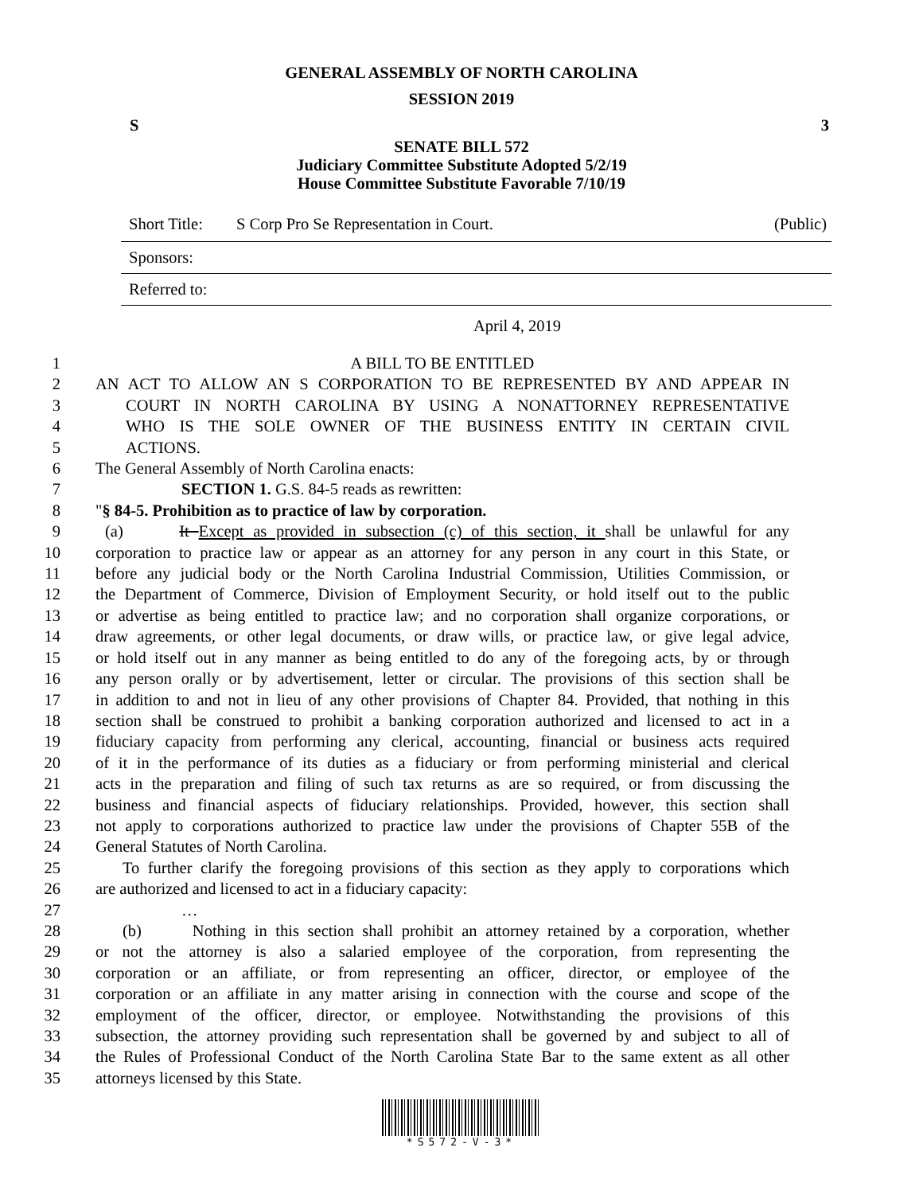GENERAL ASSEMBLY OF NORTH CAROLINA
SESSION 2019
S 3
SENATE BILL 572
Judiciary Committee Substitute Adopted 5/2/19
House Committee Substitute Favorable 7/10/19
Short Title: S Corp Pro Se Representation in Court. (Public)
Sponsors:
Referred to:
April 4, 2019
1 A BILL TO BE ENTITLED
2 AN ACT TO ALLOW AN S CORPORATION TO BE REPRESENTED BY AND APPEAR IN
3 COURT IN NORTH CAROLINA BY USING A NONATTORNEY REPRESENTATIVE
4 WHO IS THE SOLE OWNER OF THE BUSINESS ENTITY IN CERTAIN CIVIL
5 ACTIONS.
6 The General Assembly of North Carolina enacts:
7 SECTION 1. G.S. 84-5 reads as rewritten:
8 "§ 84-5. Prohibition as to practice of law by corporation.
9 (a) It Except as provided in subsection (c) of this section, it shall be unlawful for any
10 corporation to practice law or appear as an attorney for any person in any court in this State, or
11 before any judicial body or the North Carolina Industrial Commission, Utilities Commission, or
12 the Department of Commerce, Division of Employment Security, or hold itself out to the public
13 or advertise as being entitled to practice law; and no corporation shall organize corporations, or
14 draw agreements, or other legal documents, or draw wills, or practice law, or give legal advice,
15 or hold itself out in any manner as being entitled to do any of the foregoing acts, by or through
16 any person orally or by advertisement, letter or circular. The provisions of this section shall be
17 in addition to and not in lieu of any other provisions of Chapter 84. Provided, that nothing in this
18 section shall be construed to prohibit a banking corporation authorized and licensed to act in a
19 fiduciary capacity from performing any clerical, accounting, financial or business acts required
20 of it in the performance of its duties as a fiduciary or from performing ministerial and clerical
21 acts in the preparation and filing of such tax returns as are so required, or from discussing the
22 business and financial aspects of fiduciary relationships. Provided, however, this section shall
23 not apply to corporations authorized to practice law under the provisions of Chapter 55B of the
24 General Statutes of North Carolina.
25 To further clarify the foregoing provisions of this section as they apply to corporations which
26 are authorized and licensed to act in a fiduciary capacity:
27 …
28 (b) Nothing in this section shall prohibit an attorney retained by a corporation, whether
29 or not the attorney is also a salaried employee of the corporation, from representing the
30 corporation or an affiliate, or from representing an officer, director, or employee of the
31 corporation or an affiliate in any matter arising in connection with the course and scope of the
32 employment of the officer, director, or employee. Notwithstanding the provisions of this
33 subsection, the attorney providing such representation shall be governed by and subject to all of
34 the Rules of Professional Conduct of the North Carolina State Bar to the same extent as all other
35 attorneys licensed by this State.
*S572-V-3*